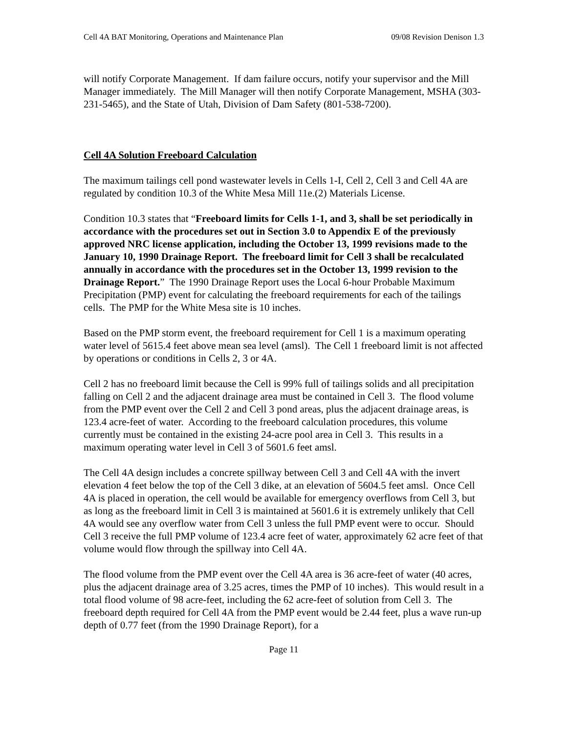Cell 4A BAT Monitoring, Operations and Maintenance Plan 09/08 Revision Denison 1.3
will notify Corporate Management. If dam failure occurs, notify your supervisor and the Mill Manager immediately. The Mill Manager will then notify Corporate Management, MSHA (303-231-5465), and the State of Utah, Division of Dam Safety (801-538-7200).
Cell 4A Solution Freeboard Calculation
The maximum tailings cell pond wastewater levels in Cells 1-I, Cell 2, Cell 3 and Cell 4A are regulated by condition 10.3 of the White Mesa Mill 11e.(2) Materials License.
Condition 10.3 states that “Freeboard limits for Cells 1-1, and 3, shall be set periodically in accordance with the procedures set out in Section 3.0 to Appendix E of the previously approved NRC license application, including the October 13, 1999 revisions made to the January 10, 1990 Drainage Report. The freeboard limit for Cell 3 shall be recalculated annually in accordance with the procedures set in the October 13, 1999 revision to the Drainage Report.” The 1990 Drainage Report uses the Local 6-hour Probable Maximum Precipitation (PMP) event for calculating the freeboard requirements for each of the tailings cells. The PMP for the White Mesa site is 10 inches.
Based on the PMP storm event, the freeboard requirement for Cell 1 is a maximum operating water level of 5615.4 feet above mean sea level (amsl). The Cell 1 freeboard limit is not affected by operations or conditions in Cells 2, 3 or 4A.
Cell 2 has no freeboard limit because the Cell is 99% full of tailings solids and all precipitation falling on Cell 2 and the adjacent drainage area must be contained in Cell 3. The flood volume from the PMP event over the Cell 2 and Cell 3 pond areas, plus the adjacent drainage areas, is 123.4 acre-feet of water. According to the freeboard calculation procedures, this volume currently must be contained in the existing 24-acre pool area in Cell 3. This results in a maximum operating water level in Cell 3 of 5601.6 feet amsl.
The Cell 4A design includes a concrete spillway between Cell 3 and Cell 4A with the invert elevation 4 feet below the top of the Cell 3 dike, at an elevation of 5604.5 feet amsl. Once Cell 4A is placed in operation, the cell would be available for emergency overflows from Cell 3, but as long as the freeboard limit in Cell 3 is maintained at 5601.6 it is extremely unlikely that Cell 4A would see any overflow water from Cell 3 unless the full PMP event were to occur. Should Cell 3 receive the full PMP volume of 123.4 acre feet of water, approximately 62 acre feet of that volume would flow through the spillway into Cell 4A.
The flood volume from the PMP event over the Cell 4A area is 36 acre-feet of water (40 acres, plus the adjacent drainage area of 3.25 acres, times the PMP of 10 inches). This would result in a total flood volume of 98 acre-feet, including the 62 acre-feet of solution from Cell 3. The freeboard depth required for Cell 4A from the PMP event would be 2.44 feet, plus a wave run-up depth of 0.77 feet (from the 1990 Drainage Report), for a
Page 11